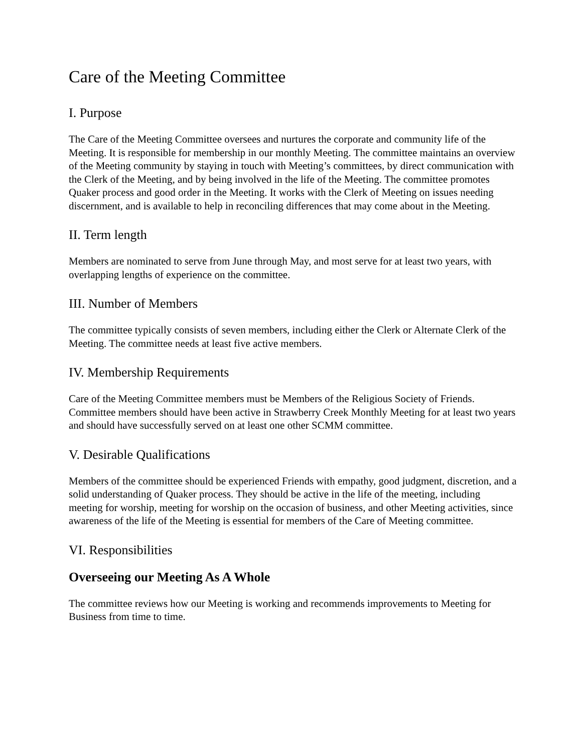Care of the Meeting Committee
I. Purpose
The Care of the Meeting Committee oversees and nurtures the corporate and community life of the Meeting. It is responsible for membership in our monthly Meeting. The committee maintains an overview of the Meeting community by staying in touch with Meeting’s committees, by direct communication with the Clerk of the Meeting, and by being involved in the life of the Meeting. The committee promotes Quaker process and good order in the Meeting. It works with the Clerk of Meeting on issues needing discernment, and is available to help in reconciling differences that may come about in the Meeting.
II. Term length
Members are nominated to serve from June through May, and most serve for at least two years, with overlapping lengths of experience on the committee.
III. Number of Members
The committee typically consists of seven members, including either the Clerk or Alternate Clerk of the Meeting. The committee needs at least five active members.
IV. Membership Requirements
Care of the Meeting Committee members must be Members of the Religious Society of Friends. Committee members should have been active in Strawberry Creek Monthly Meeting for at least two years and should have successfully served on at least one other SCMM committee.
V. Desirable Qualifications
Members of the committee should be experienced Friends with empathy, good judgment, discretion, and a solid understanding of Quaker process. They should be active in the life of the meeting, including meeting for worship, meeting for worship on the occasion of business, and other Meeting activities, since awareness of the life of the Meeting is essential for members of the Care of Meeting committee.
VI. Responsibilities
Overseeing our Meeting As A Whole
The committee reviews how our Meeting is working and recommends improvements to Meeting for Business from time to time.